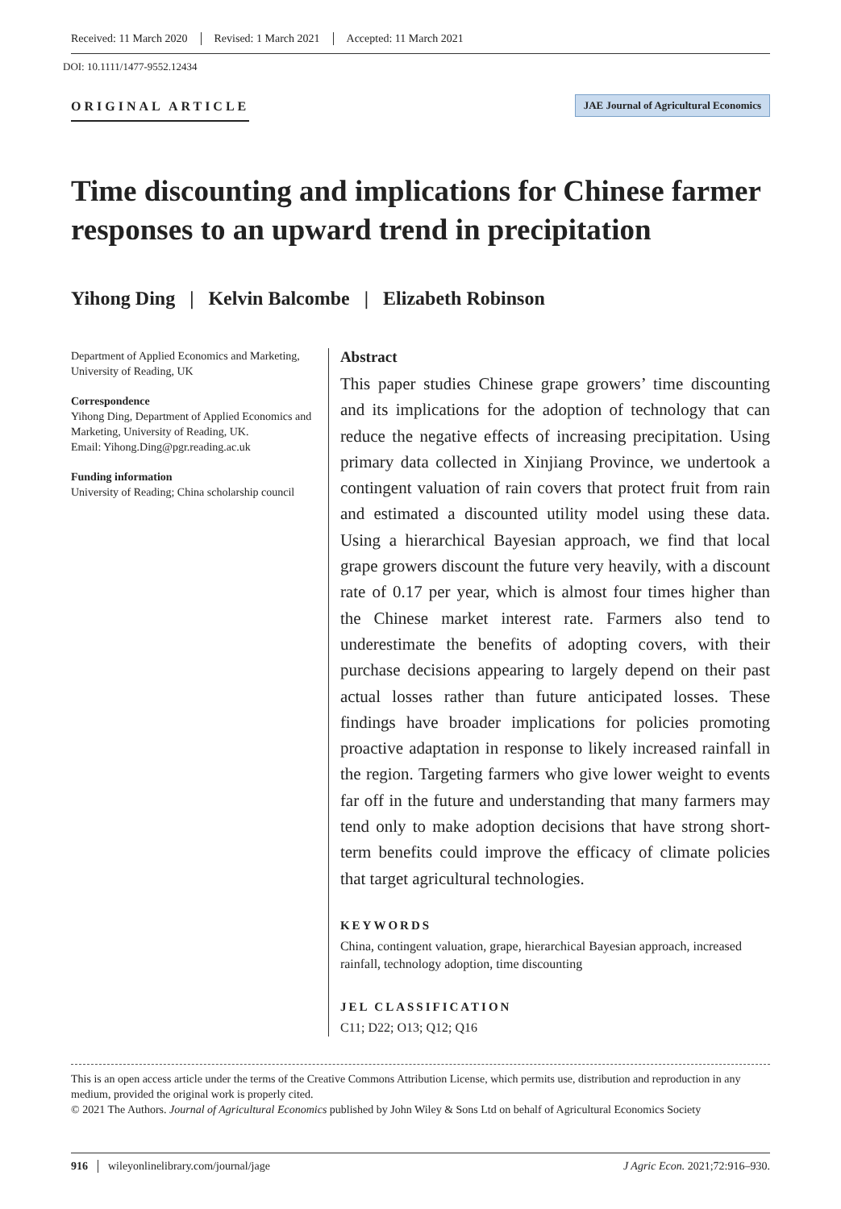Received: 11 March 2020 Revised: 1 March 2021 Accepted: 11 March 2021
DOI: 10.1111/1477-9552.12434
ORIGINAL ARTICLE
JAE Journal of Agricultural Economics
Time discounting and implications for Chinese farmer responses to an upward trend in precipitation
Yihong Ding | Kelvin Balcombe | Elizabeth Robinson
Department of Applied Economics and Marketing, University of Reading, UK
Correspondence
Yihong Ding, Department of Applied Economics and Marketing, University of Reading, UK.
Email: Yihong.Ding@pgr.reading.ac.uk
Funding information
University of Reading; China scholarship council
Abstract
This paper studies Chinese grape growers’ time discounting and its implications for the adoption of technology that can reduce the negative effects of increasing precipitation. Using primary data collected in Xinjiang Province, we undertook a contingent valuation of rain covers that protect fruit from rain and estimated a discounted utility model using these data. Using a hierarchical Bayesian approach, we find that local grape growers discount the future very heavily, with a discount rate of 0.17 per year, which is almost four times higher than the Chinese market interest rate. Farmers also tend to underestimate the benefits of adopting covers, with their purchase decisions appearing to largely depend on their past actual losses rather than future anticipated losses. These findings have broader implications for policies promoting proactive adaptation in response to likely increased rainfall in the region. Targeting farmers who give lower weight to events far off in the future and understanding that many farmers may tend only to make adoption decisions that have strong short-term benefits could improve the efficacy of climate policies that target agricultural technologies.
KEYWORDS
China, contingent valuation, grape, hierarchical Bayesian approach, increased rainfall, technology adoption, time discounting
JEL CLASSIFICATION
C11; D22; O13; Q12; Q16
This is an open access article under the terms of the Creative Commons Attribution License, which permits use, distribution and reproduction in any medium, provided the original work is properly cited.
© 2021 The Authors. Journal of Agricultural Economics published by John Wiley & Sons Ltd on behalf of Agricultural Economics Society
916 wileyonlinelibrary.com/journal/jage J Agric Econ. 2021;72:916–930.